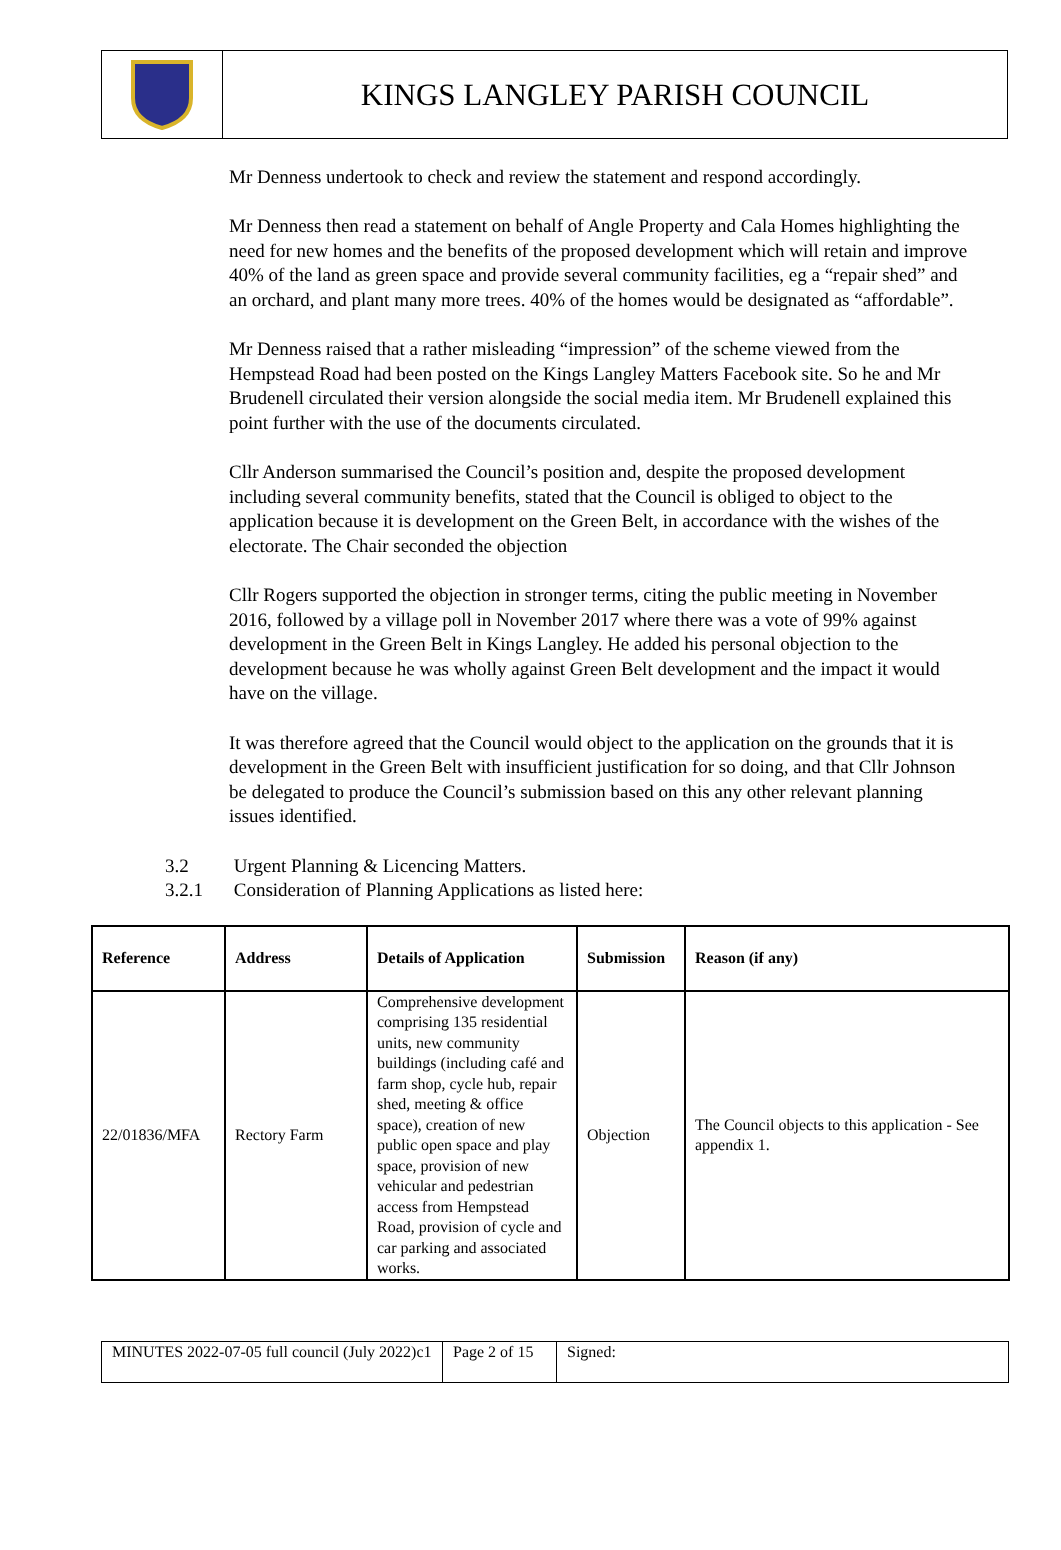KINGS LANGLEY PARISH COUNCIL
Mr Denness undertook to check and review the statement and respond accordingly.
Mr Denness then read a statement on behalf of Angle Property and Cala Homes highlighting the need for new homes and the benefits of the proposed development which will retain and improve 40% of the land as green space and provide several community facilities, eg a “repair shed” and an orchard, and plant many more trees. 40% of the homes would be designated as “affordable”.
Mr Denness raised that a rather misleading “impression” of the scheme viewed from the Hempstead Road had been posted on the Kings Langley Matters Facebook site. So he and Mr Brudenell circulated their version alongside the social media item. Mr Brudenell explained this point further with the use of the documents circulated.
Cllr Anderson summarised the Council’s position and, despite the proposed development including several community benefits, stated that the Council is obliged to object to the application because it is development on the Green Belt, in accordance with the wishes of the electorate. The Chair seconded the objection
Cllr Rogers supported the objection in stronger terms, citing the public meeting in November 2016, followed by a village poll in November 2017 where there was a vote of 99% against development in the Green Belt in Kings Langley. He added his personal objection to the development because he was wholly against Green Belt development and the impact it would have on the village.
It was therefore agreed that the Council would object to the application on the grounds that it is development in the Green Belt with insufficient justification for so doing, and that Cllr Johnson be delegated to produce the Council’s submission based on this any other relevant planning issues identified.
3.2 Urgent Planning & Licencing Matters.
3.2.1 Consideration of Planning Applications as listed here:
| Reference | Address | Details of Application | Submission | Reason (if any) |
| --- | --- | --- | --- | --- |
| 22/01836/MFA | Rectory Farm | Comprehensive development comprising 135 residential units, new community buildings (including café and farm shop, cycle hub, repair shed, meeting & office space), creation of new public open space and play space, provision of new vehicular and pedestrian access from Hempstead Road, provision of cycle and car parking and associated works. | Objection | The Council objects to this application - See appendix 1. |
| MINUTES 2022-07-05 full council (July 2022)c1 | Page 2 of 15 | Signed: |